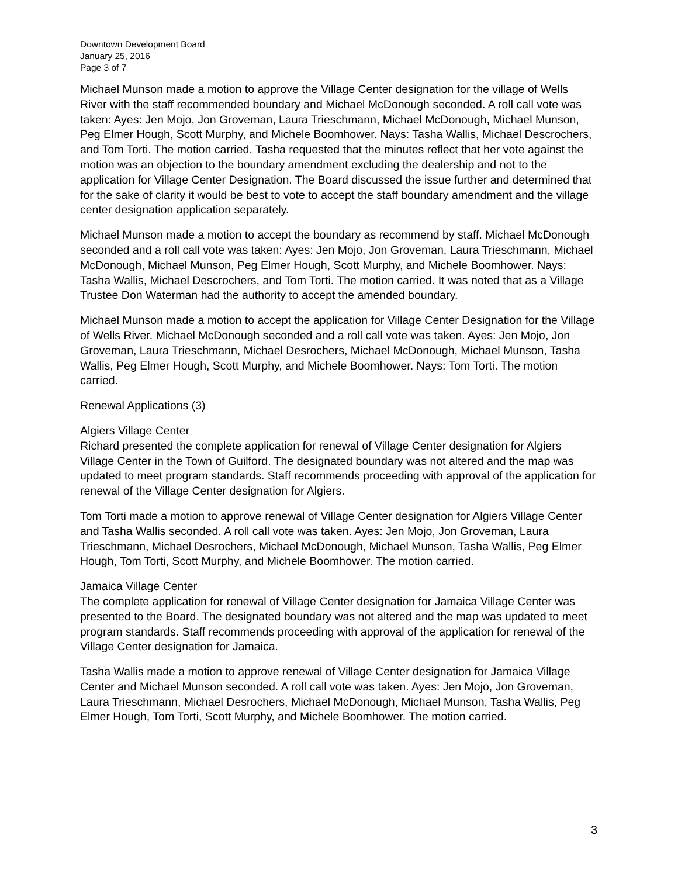Downtown Development Board
January 25, 2016
Page 3 of 7
Michael Munson made a motion to approve the Village Center designation for the village of Wells River with the staff recommended boundary and Michael McDonough seconded. A roll call vote was taken: Ayes: Jen Mojo, Jon Groveman, Laura Trieschmann, Michael McDonough, Michael Munson, Peg Elmer Hough, Scott Murphy, and Michele Boomhower. Nays: Tasha Wallis, Michael Descrochers, and Tom Torti. The motion carried. Tasha requested that the minutes reflect that her vote against the motion was an objection to the boundary amendment excluding the dealership and not to the application for Village Center Designation. The Board discussed the issue further and determined that for the sake of clarity it would be best to vote to accept the staff boundary amendment and the village center designation application separately.
Michael Munson made a motion to accept the boundary as recommend by staff. Michael McDonough seconded and a roll call vote was taken: Ayes: Jen Mojo, Jon Groveman, Laura Trieschmann, Michael McDonough, Michael Munson, Peg Elmer Hough, Scott Murphy, and Michele Boomhower. Nays: Tasha Wallis, Michael Descrochers, and Tom Torti. The motion carried. It was noted that as a Village Trustee Don Waterman had the authority to accept the amended boundary.
Michael Munson made a motion to accept the application for Village Center Designation for the Village of Wells River. Michael McDonough seconded and a roll call vote was taken. Ayes: Jen Mojo, Jon Groveman, Laura Trieschmann, Michael Desrochers, Michael McDonough, Michael Munson, Tasha Wallis, Peg Elmer Hough, Scott Murphy, and Michele Boomhower. Nays: Tom Torti. The motion carried.
Renewal Applications (3)
Algiers Village Center
Richard presented the complete application for renewal of Village Center designation for Algiers Village Center in the Town of Guilford. The designated boundary was not altered and the map was updated to meet program standards. Staff recommends proceeding with approval of the application for renewal of the Village Center designation for Algiers.
Tom Torti made a motion to approve renewal of Village Center designation for Algiers Village Center and Tasha Wallis seconded. A roll call vote was taken. Ayes: Jen Mojo, Jon Groveman, Laura Trieschmann, Michael Desrochers, Michael McDonough, Michael Munson, Tasha Wallis, Peg Elmer Hough, Tom Torti, Scott Murphy, and Michele Boomhower. The motion carried.
Jamaica Village Center
The complete application for renewal of Village Center designation for Jamaica Village Center was presented to the Board. The designated boundary was not altered and the map was updated to meet program standards. Staff recommends proceeding with approval of the application for renewal of the Village Center designation for Jamaica.
Tasha Wallis made a motion to approve renewal of Village Center designation for Jamaica Village Center and Michael Munson seconded. A roll call vote was taken. Ayes: Jen Mojo, Jon Groveman, Laura Trieschmann, Michael Desrochers, Michael McDonough, Michael Munson, Tasha Wallis, Peg Elmer Hough, Tom Torti, Scott Murphy, and Michele Boomhower. The motion carried.
3